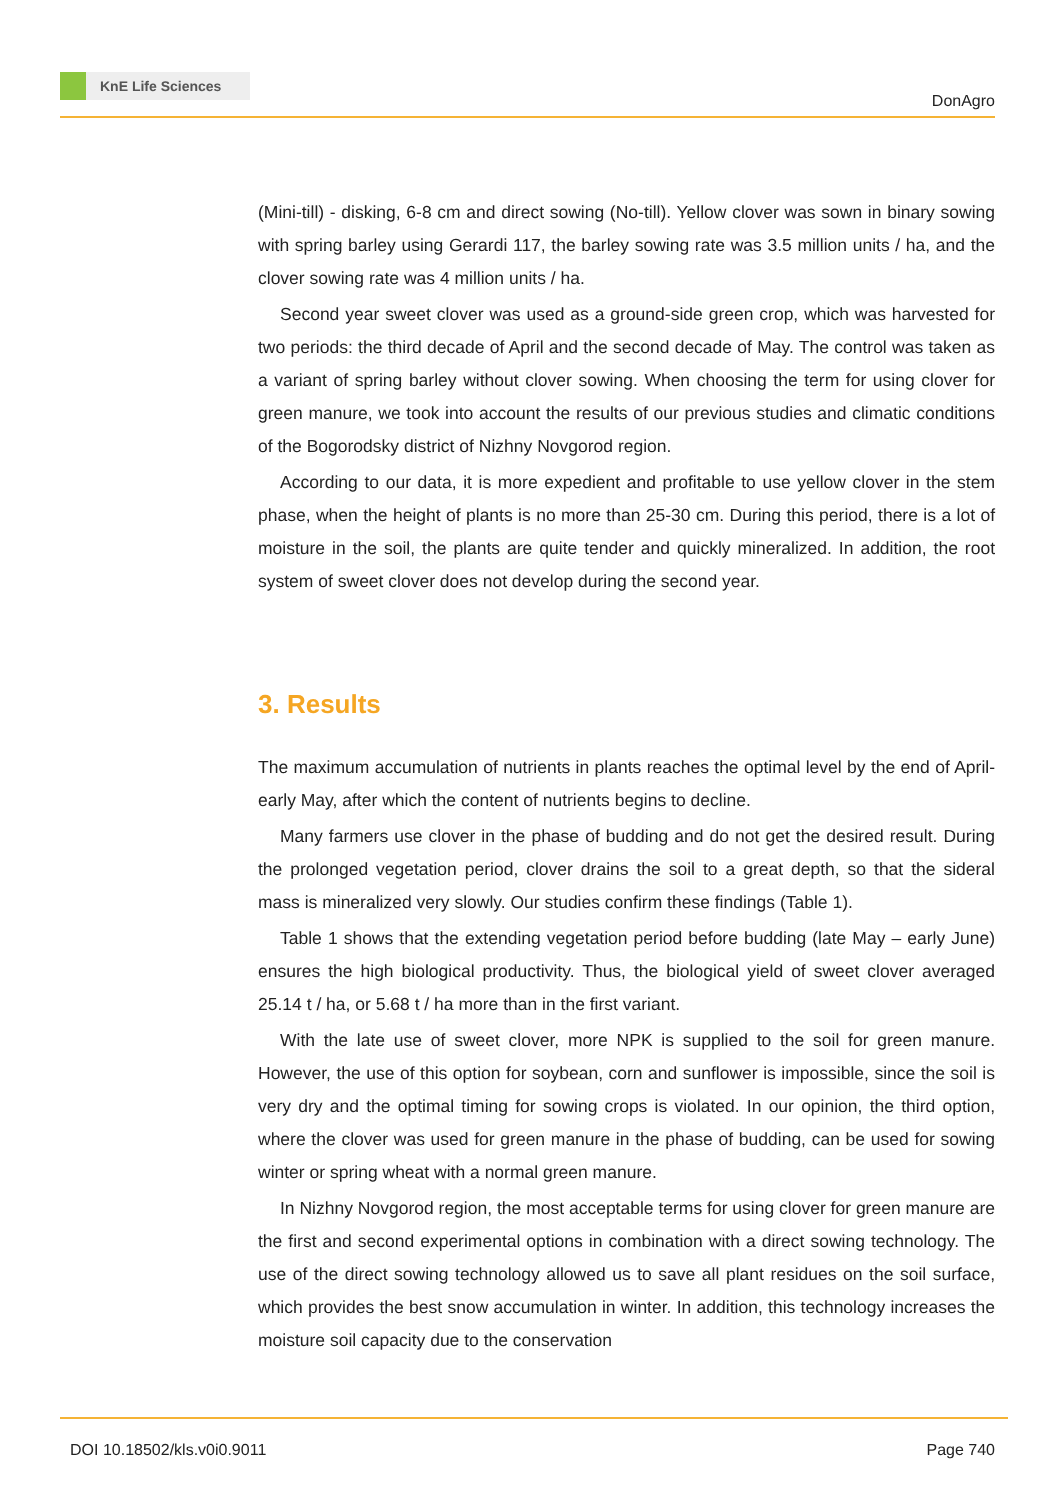KnE Life Sciences
DonAgro
(Mini-till) - disking, 6-8 cm and direct sowing (No-till). Yellow clover was sown in binary sowing with spring barley using Gerardi 117, the barley sowing rate was 3.5 million units / ha, and the clover sowing rate was 4 million units / ha.
Second year sweet clover was used as a ground-side green crop, which was harvested for two periods: the third decade of April and the second decade of May. The control was taken as a variant of spring barley without clover sowing. When choosing the term for using clover for green manure, we took into account the results of our previous studies and climatic conditions of the Bogorodsky district of Nizhny Novgorod region.
According to our data, it is more expedient and profitable to use yellow clover in the stem phase, when the height of plants is no more than 25-30 cm. During this period, there is a lot of moisture in the soil, the plants are quite tender and quickly mineralized. In addition, the root system of sweet clover does not develop during the second year.
3. Results
The maximum accumulation of nutrients in plants reaches the optimal level by the end of April-early May, after which the content of nutrients begins to decline.
Many farmers use clover in the phase of budding and do not get the desired result. During the prolonged vegetation period, clover drains the soil to a great depth, so that the sideral mass is mineralized very slowly. Our studies confirm these findings (Table 1).
Table 1 shows that the extending vegetation period before budding (late May – early June) ensures the high biological productivity. Thus, the biological yield of sweet clover averaged 25.14 t / ha, or 5.68 t / ha more than in the first variant.
With the late use of sweet clover, more NPK is supplied to the soil for green manure. However, the use of this option for soybean, corn and sunflower is impossible, since the soil is very dry and the optimal timing for sowing crops is violated. In our opinion, the third option, where the clover was used for green manure in the phase of budding, can be used for sowing winter or spring wheat with a normal green manure.
In Nizhny Novgorod region, the most acceptable terms for using clover for green manure are the first and second experimental options in combination with a direct sowing technology. The use of the direct sowing technology allowed us to save all plant residues on the soil surface, which provides the best snow accumulation in winter. In addition, this technology increases the moisture soil capacity due to the conservation
DOI 10.18502/kls.v0i0.9011 Page 740